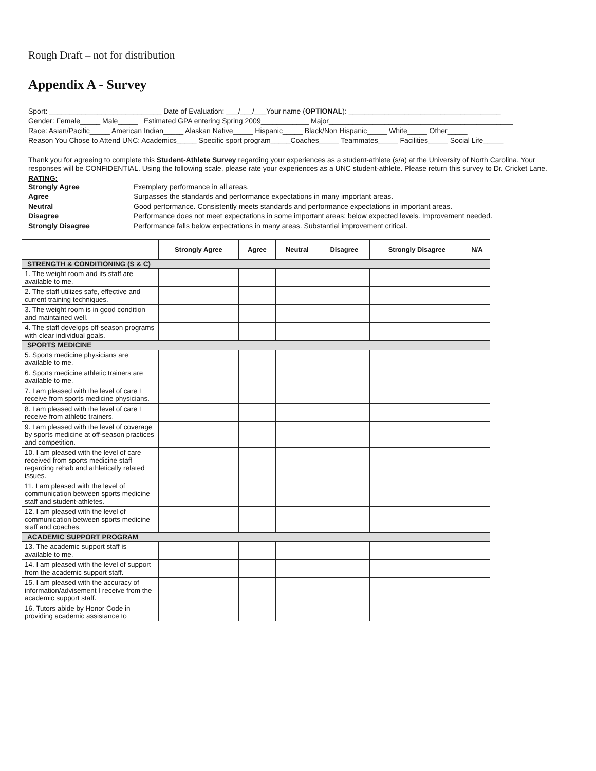Rough Draft – not for distribution
Appendix A - Survey
Sport: ____________________________ Date of Evaluation: ___/___/___Your name (OPTIONAL): ______________________________________
Gender: Female_____ Male_____ Estimated GPA entering Spring 2009____________ Major______________________________________________
Race: Asian/Pacific_____ American Indian_____ Alaskan Native_____ Hispanic_____ Black/Non Hispanic_____ White_____ Other_____
Reason You Chose to Attend UNC: Academics_____ Specific sport program_____Coaches_____ Teammates_____ Facilities_____ Social Life_____
Thank you for agreeing to complete this Student-Athlete Survey regarding your experiences as a student-athlete (s/a) at the University of North Carolina. Your responses will be CONFIDENTIAL. Using the following scale, please rate your experiences as a UNC student-athlete. Please return this survey to Dr. Cricket Lane.
RATING:
Strongly Agree Exemplary performance in all areas. Agree Surpasses the standards and performance expectations in many important areas. Neutral Good performance. Consistently meets standards and performance expectations in important areas. Disagree Performance does not meet expectations in some important areas; below expected levels. Improvement needed. Strongly Disagree Performance falls below expectations in many areas. Substantial improvement critical.
| | Strongly Agree | Agree | Neutral | Disagree | Strongly Disagree | N/A |
| --- | --- | --- | --- | --- | --- | --- |
| STRENGTH & CONDITIONING (S & C) | | | | | | |
| 1. The weight room and its staff are available to me. | | | | | | |
| 2. The staff utilizes safe, effective and current training techniques. | | | | | | |
| 3. The weight room is in good condition and maintained well. | | | | | | |
| 4. The staff develops off-season programs with clear individual goals. | | | | | | |
| SPORTS MEDICINE | | | | | | |
| 5. Sports medicine physicians are available to me. | | | | | | |
| 6. Sports medicine athletic trainers are available to me. | | | | | | |
| 7. I am pleased with the level of care I receive from sports medicine physicians. | | | | | | |
| 8. I am pleased with the level of care I receive from athletic trainers. | | | | | | |
| 9. I am pleased with the level of coverage by sports medicine at off-season practices and competition. | | | | | | |
| 10. I am pleased with the level of care received from sports medicine staff regarding rehab and athletically related issues. | | | | | | |
| 11. I am pleased with the level of communication between sports medicine staff and student-athletes. | | | | | | |
| 12. I am pleased with the level of communication between sports medicine staff and coaches. | | | | | | |
| ACADEMIC SUPPORT PROGRAM | | | | | | |
| 13. The academic support staff is available to me. | | | | | | |
| 14. I am pleased with the level of support from the academic support staff. | | | | | | |
| 15. I am pleased with the accuracy of information/advisement I receive from the academic support staff. | | | | | | |
| 16. Tutors abide by Honor Code in providing academic assistance to | | | | | | |